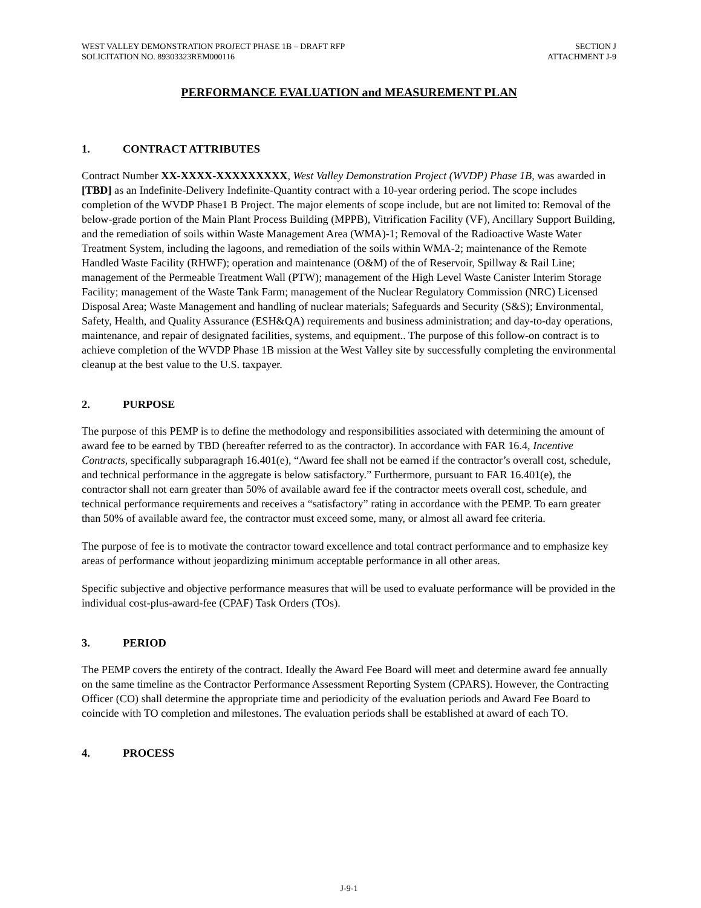WEST VALLEY DEMONSTRATION PROJECT PHASE 1B – DRAFT RFP
SOLICITATION NO. 89303323REM000116
SECTION J
ATTACHMENT J-9
PERFORMANCE EVALUATION and MEASUREMENT PLAN
1. CONTRACT ATTRIBUTES
Contract Number XX-XXXX-XXXXXXXXX, West Valley Demonstration Project (WVDP) Phase 1B, was awarded in [TBD] as an Indefinite-Delivery Indefinite-Quantity contract with a 10-year ordering period. The scope includes completion of the WVDP Phase1 B Project. The major elements of scope include, but are not limited to: Removal of the below-grade portion of the Main Plant Process Building (MPPB), Vitrification Facility (VF), Ancillary Support Building, and the remediation of soils within Waste Management Area (WMA)-1; Removal of the Radioactive Waste Water Treatment System, including the lagoons, and remediation of the soils within WMA-2; maintenance of the Remote Handled Waste Facility (RHWF); operation and maintenance (O&M) of the of Reservoir, Spillway & Rail Line; management of the Permeable Treatment Wall (PTW); management of the High Level Waste Canister Interim Storage Facility; management of the Waste Tank Farm; management of the Nuclear Regulatory Commission (NRC) Licensed Disposal Area; Waste Management and handling of nuclear materials; Safeguards and Security (S&S); Environmental, Safety, Health, and Quality Assurance (ESH&QA) requirements and business administration; and day-to-day operations, maintenance, and repair of designated facilities, systems, and equipment.. The purpose of this follow-on contract is to achieve completion of the WVDP Phase 1B mission at the West Valley site by successfully completing the environmental cleanup at the best value to the U.S. taxpayer.
2. PURPOSE
The purpose of this PEMP is to define the methodology and responsibilities associated with determining the amount of award fee to be earned by TBD (hereafter referred to as the contractor). In accordance with FAR 16.4, Incentive Contracts, specifically subparagraph 16.401(e), “Award fee shall not be earned if the contractor’s overall cost, schedule, and technical performance in the aggregate is below satisfactory.” Furthermore, pursuant to FAR 16.401(e), the contractor shall not earn greater than 50% of available award fee if the contractor meets overall cost, schedule, and technical performance requirements and receives a “satisfactory” rating in accordance with the PEMP. To earn greater than 50% of available award fee, the contractor must exceed some, many, or almost all award fee criteria.
The purpose of fee is to motivate the contractor toward excellence and total contract performance and to emphasize key areas of performance without jeopardizing minimum acceptable performance in all other areas.
Specific subjective and objective performance measures that will be used to evaluate performance will be provided in the individual cost-plus-award-fee (CPAF) Task Orders (TOs).
3. PERIOD
The PEMP covers the entirety of the contract. Ideally the Award Fee Board will meet and determine award fee annually on the same timeline as the Contractor Performance Assessment Reporting System (CPARS). However, the Contracting Officer (CO) shall determine the appropriate time and periodicity of the evaluation periods and Award Fee Board to coincide with TO completion and milestones. The evaluation periods shall be established at award of each TO.
4. PROCESS
J-9-1